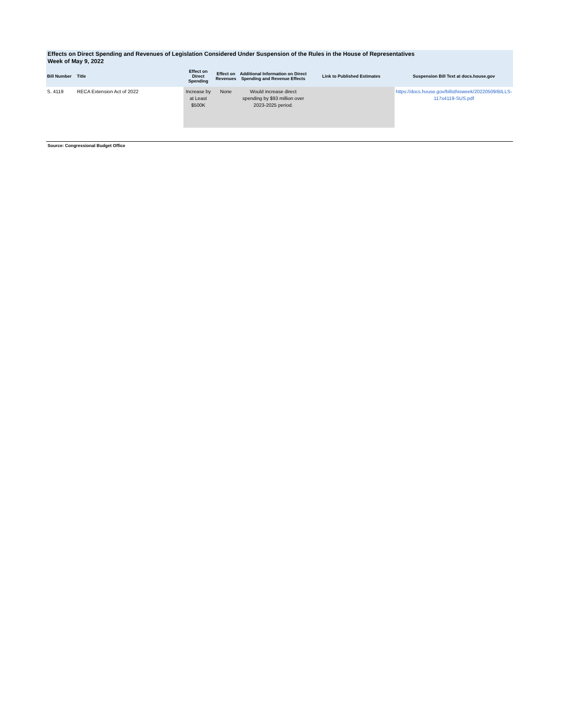Effects on Direct Spending and Revenues of Legislation Considered Under Suspension of the Rules in the House of Representatives
Week of May 9, 2022
| Bill Number | Title | Effect on Direct Spending | Effect on Revenues | Additional Information on Direct Spending and Revenue Effects | Link to Published Estimates | Suspension Bill Text at docs.house.gov |
| --- | --- | --- | --- | --- | --- | --- |
| S. 4119 | RECA Extension Act of 2022 | Increase by at Least $500K | None | Would increase direct spending by $93 million over 2023-2025 period. | | https://docs.house.gov/billsthisweek/20220509/BILLS-117s4119-SUS.pdf |
Source: Congressional Budget Office